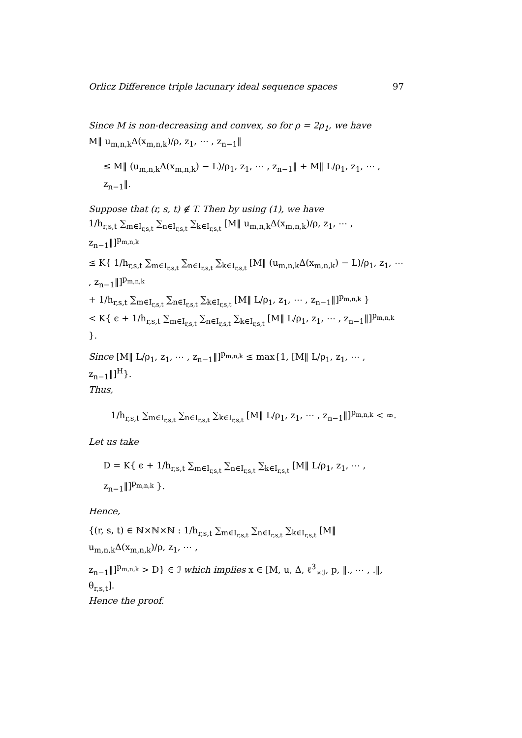Orlicz Difference triple lacunary ideal sequence spaces 97
Since M is non-decreasing and convex, so for ρ = 2ρ<sub>1</sub>, we have
M‖ u<sub>m,n,k</sub>Δ(x<sub>m,n,k</sub>)/ρ, z<sub>1</sub>, ⋯ , z<sub>n−1</sub>‖
≤ M‖ (u<sub>m,n,k</sub>Δ(x<sub>m,n,k</sub>) − L)/ρ<sub>1</sub>, z<sub>1</sub>, ⋯ , z<sub>n−1</sub>‖ + M‖ L/ρ<sub>1</sub>, z<sub>1</sub>, ⋯ , z<sub>n−1</sub>‖.
Suppose that (r, s, t) ∉ T. Then by using (1), we have
1/h<sub>r,s,t</sub> ∑<sub>m∈I<sub>r,s,t</sub></sub> ∑<sub>n∈I<sub>r,s,t</sub></sub> ∑<sub>k∈I<sub>r,s,t</sub></sub> [M‖ u<sub>m,n,k</sub>Δ(x<sub>m,n,k</sub>)/ρ, z<sub>1</sub>, ⋯ , z<sub>n−1</sub>‖]<sup>p<sub>m,n,k</sub></sup>
≤ K{ 1/h<sub>r,s,t</sub> ∑<sub>m∈I<sub>r,s,t</sub></sub> ∑<sub>n∈I<sub>r,s,t</sub></sub> ∑<sub>k∈I<sub>r,s,t</sub></sub> [M‖ (u<sub>m,n,k</sub>Δ(x<sub>m,n,k</sub>) − L)/ρ<sub>1</sub>, z<sub>1</sub>, ⋯ , z<sub>n−1</sub>‖]<sup>p<sub>m,n,k</sub></sup>
+ 1/h<sub>r,s,t</sub> ∑<sub>m∈I<sub>r,s,t</sub></sub> ∑<sub>n∈I<sub>r,s,t</sub></sub> ∑<sub>k∈I<sub>r,s,t</sub></sub> [M‖ L/ρ<sub>1</sub>, z<sub>1</sub>, ⋯ , z<sub>n−1</sub>‖]<sup>p<sub>m,n,k</sub></sup> }
< K{ ϵ + 1/h<sub>r,s,t</sub> ∑<sub>m∈I<sub>r,s,t</sub></sub> ∑<sub>n∈I<sub>r,s,t</sub></sub> ∑<sub>k∈I<sub>r,s,t</sub></sub> [M‖ L/ρ<sub>1</sub>, z<sub>1</sub>, ⋯ , z<sub>n−1</sub>‖]<sup>p<sub>m,n,k</sub></sup> }.
Since [M‖ L/ρ<sub>1</sub>, z<sub>1</sub>, ⋯ , z<sub>n−1</sub>‖]<sup>p<sub>m,n,k</sub></sup> ≤ max{1, [M‖ L/ρ<sub>1</sub>, z<sub>1</sub>, ⋯ , z<sub>n−1</sub>‖]<sup>H</sup>}.
Thus,
1/h<sub>r,s,t</sub> ∑<sub>m∈I<sub>r,s,t</sub></sub> ∑<sub>n∈I<sub>r,s,t</sub></sub> ∑<sub>k∈I<sub>r,s,t</sub></sub> [M‖ L/ρ<sub>1</sub>, z<sub>1</sub>, ⋯ , z<sub>n−1</sub>‖]<sup>p<sub>m,n,k</sub></sup> < ∞.
Let us take
D = K{ ϵ + 1/h<sub>r,s,t</sub> ∑<sub>m∈I<sub>r,s,t</sub></sub> ∑<sub>n∈I<sub>r,s,t</sub></sub> ∑<sub>k∈I<sub>r,s,t</sub></sub> [M‖ L/ρ<sub>1</sub>, z<sub>1</sub>, ⋯ , z<sub>n−1</sub>‖]<sup>p<sub>m,n,k</sub></sup> }.
Hence,
{(r, s, t) ∈ ℕ×ℕ×ℕ : 1/h<sub>r,s,t</sub> ∑<sub>m∈I<sub>r,s,t</sub></sub> ∑<sub>n∈I<sub>r,s,t</sub></sub> ∑<sub>k∈I<sub>r,s,t</sub></sub> [M‖ u<sub>m,n,k</sub>Δ(x<sub>m,n,k</sub>)/ρ, z<sub>1</sub>, ⋯ ,
z<sub>n−1</sub>‖]<sup>p<sub>m,n,k</sub></sup> > D} ∈ ℐ which implies x ∈ [M, u, Δ, ℓ<sup>3</sup><sub>∞ℐ</sub>, p, ‖., ⋯ , .‖, θ<sub>r,s,t</sub>].
Hence the proof.